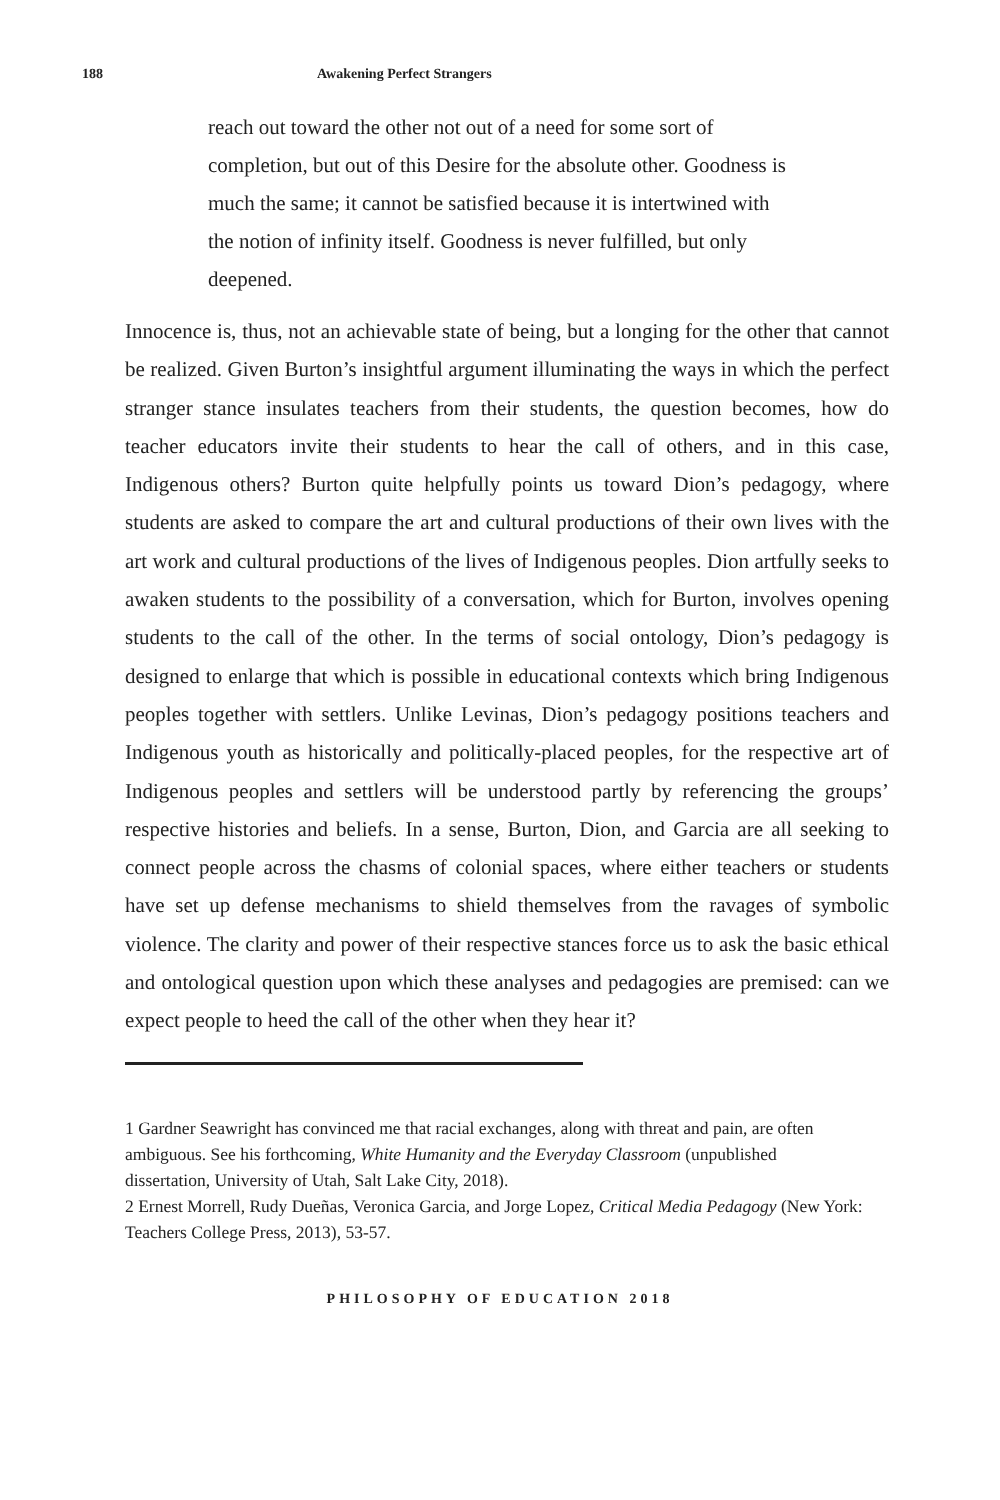188 Awakening Perfect Strangers
reach out toward the other not out of a need for some sort of completion, but out of this Desire for the absolute other. Goodness is much the same; it cannot be satisfied because it is intertwined with the notion of infinity itself. Goodness is never fulfilled, but only deepened.
Innocence is, thus, not an achievable state of being, but a longing for the other that cannot be realized. Given Burton’s insightful argument illuminating the ways in which the perfect stranger stance insulates teachers from their students, the question becomes, how do teacher educators invite their students to hear the call of others, and in this case, Indigenous others? Burton quite helpfully points us toward Dion’s pedagogy, where students are asked to compare the art and cultural productions of their own lives with the art work and cultural productions of the lives of Indigenous peoples. Dion artfully seeks to awaken students to the possibility of a conversation, which for Burton, involves opening students to the call of the other. In the terms of social ontology, Dion’s pedagogy is designed to enlarge that which is possible in educational contexts which bring Indigenous peoples together with settlers. Unlike Levinas, Dion’s pedagogy positions teachers and Indigenous youth as historically and politically-placed peoples, for the respective art of Indigenous peoples and settlers will be understood partly by referencing the groups’ respective histories and beliefs. In a sense, Burton, Dion, and Garcia are all seeking to connect people across the chasms of colonial spaces, where either teachers or students have set up defense mechanisms to shield themselves from the ravages of symbolic violence. The clarity and power of their respective stances force us to ask the basic ethical and ontological question upon which these analyses and pedagogies are premised: can we expect people to heed the call of the other when they hear it?
1 Gardner Seawright has convinced me that racial exchanges, along with threat and pain, are often ambiguous. See his forthcoming, White Humanity and the Everyday Classroom (unpublished dissertation, University of Utah, Salt Lake City, 2018).
2 Ernest Morrell, Rudy Dueñas, Veronica Garcia, and Jorge Lopez, Critical Media Pedagogy (New York: Teachers College Press, 2013), 53-57.
PHILOSOPHY OF EDUCATION 2018